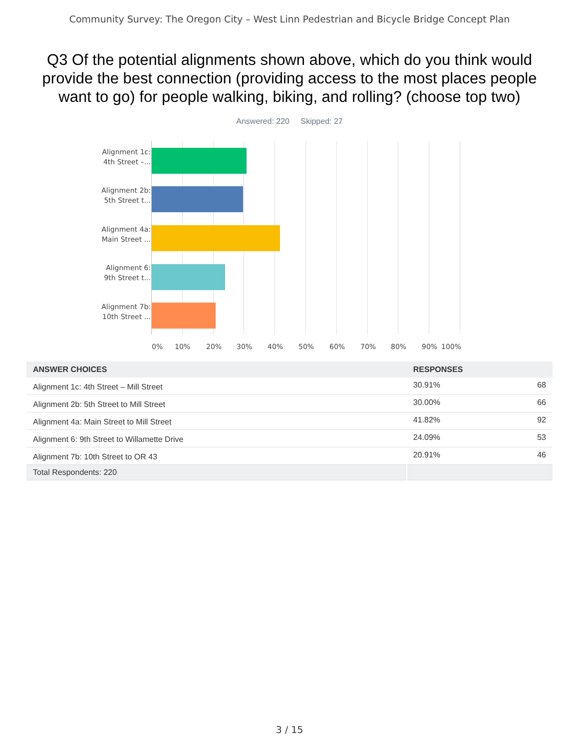Community Survey: The Oregon City – West Linn Pedestrian and Bicycle Bridge Concept Plan
Q3 Of the potential alignments shown above, which do you think would provide the best connection (providing access to the most places people want to go) for people walking, biking, and rolling? (choose top two)
Answered: 220 Skipped: 27
Alignment 1c:
4th Street –...
Alignment 2b:
5th Street t...
Alignment 4a:
Main Street ...
Alignment 6:
9th Street t...
Alignment 7b:
10th Street ...
0% 10% 20% 30% 40% 50% 60% 70% 80% 90% 100%
| ANSWER CHOICES | RESPONSES | |
| --- | --- | --- |
| Alignment 1c: 4th Street – Mill Street | 30.91% | 68 |
| Alignment 2b: 5th Street to Mill Street | 30.00% | 66 |
| Alignment 4a: Main Street to Mill Street | 41.82% | 92 |
| Alignment 6: 9th Street to Willamette Drive | 24.09% | 53 |
| Alignment 7b: 10th Street to OR 43 | 20.91% | 46 |
| Total Respondents: 220 | | |
3 / 15